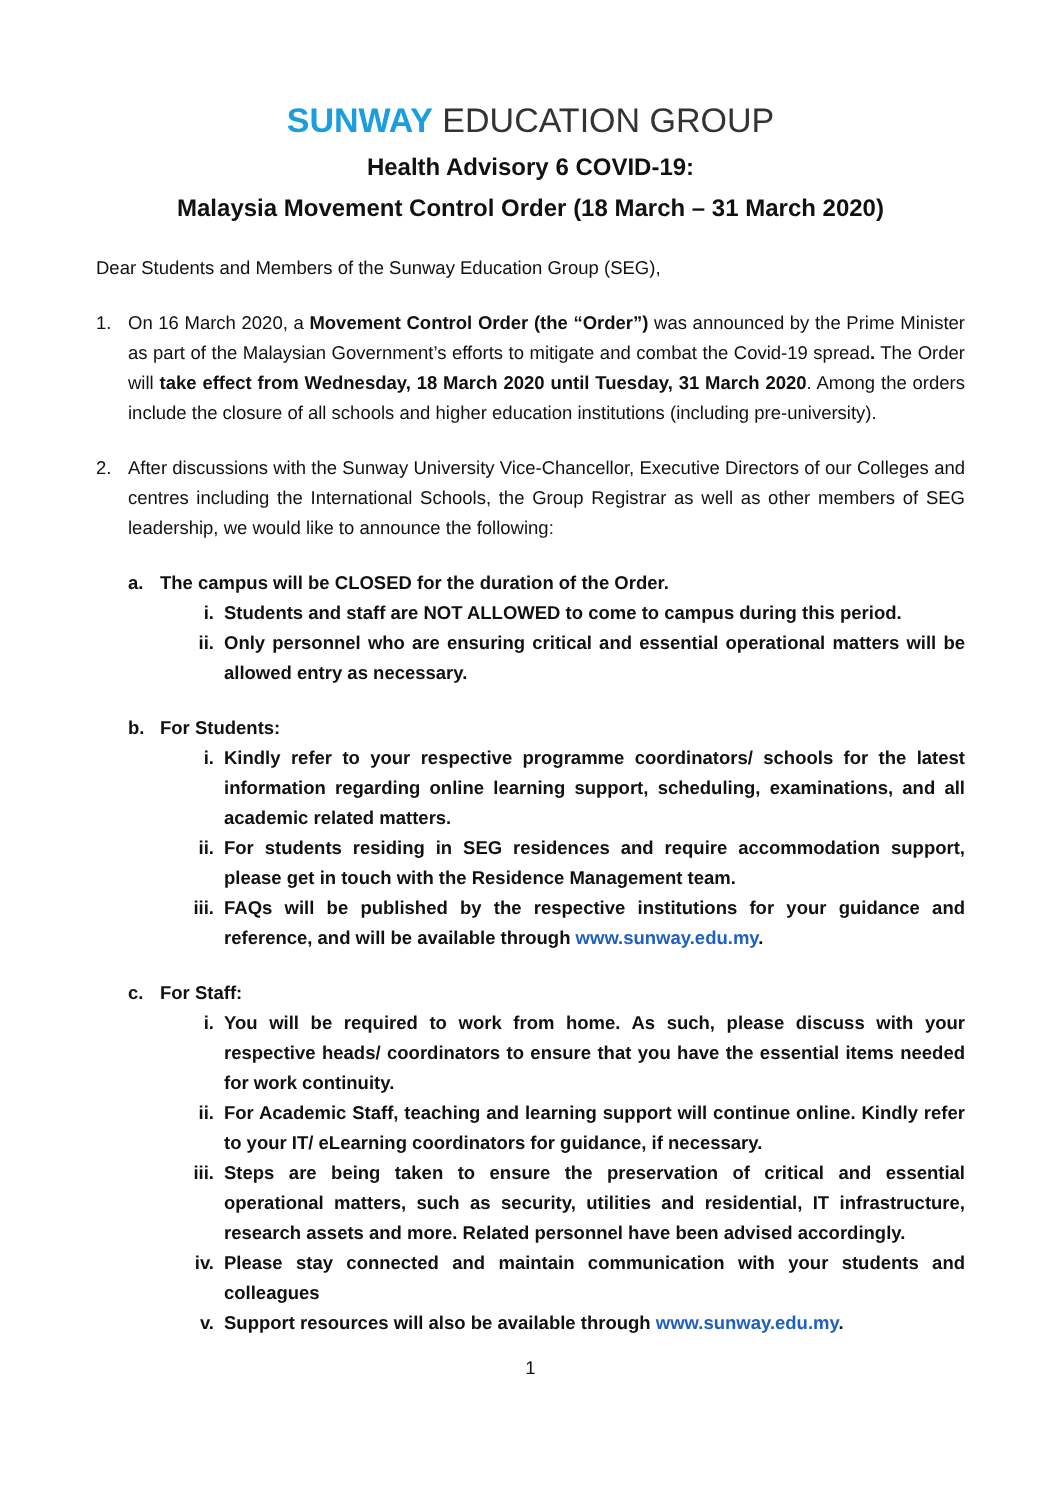SUNWAY EDUCATION GROUP
Health Advisory 6 COVID-19:
Malaysia Movement Control Order (18 March – 31 March 2020)
Dear Students and Members of the Sunway Education Group (SEG),
1. On 16 March 2020, a Movement Control Order (the “Order”) was announced by the Prime Minister as part of the Malaysian Government’s efforts to mitigate and combat the Covid-19 spread. The Order will take effect from Wednesday, 18 March 2020 until Tuesday, 31 March 2020. Among the orders include the closure of all schools and higher education institutions (including pre-university).
2. After discussions with the Sunway University Vice-Chancellor, Executive Directors of our Colleges and centres including the International Schools, the Group Registrar as well as other members of SEG leadership, we would like to announce the following:
a. The campus will be CLOSED for the duration of the Order.
i. Students and staff are NOT ALLOWED to come to campus during this period.
ii.
Only personnel who are ensuring critical and essential operational matters will be allowed entry as necessary.
b. For Students:
i. Kindly refer to your respective programme coordinators/ schools for the latest information regarding online learning support, scheduling, examinations, and all academic related matters.
ii.
For students residing in SEG residences and require accommodation support, please get in touch with the Residence Management team.
iii.
FAQs will be published by the respective institutions for your guidance and reference, and will be available through www.sunway.edu.my.
c. For Staff:
i. You will be required to work from home. As such, please discuss with your respective heads/ coordinators to ensure that you have the essential items needed for work continuity.
ii.
For Academic Staff, teaching and learning support will continue online. Kindly refer to your IT/ eLearning coordinators for guidance, if necessary.
iii.
Steps are being taken to ensure the preservation of critical and essential operational matters, such as security, utilities and residential, IT infrastructure, research assets and more. Related personnel have been advised accordingly.
iv.
Please stay connected and maintain communication with your students and colleagues
v. Support resources will also be available through www.sunway.edu.my.
1